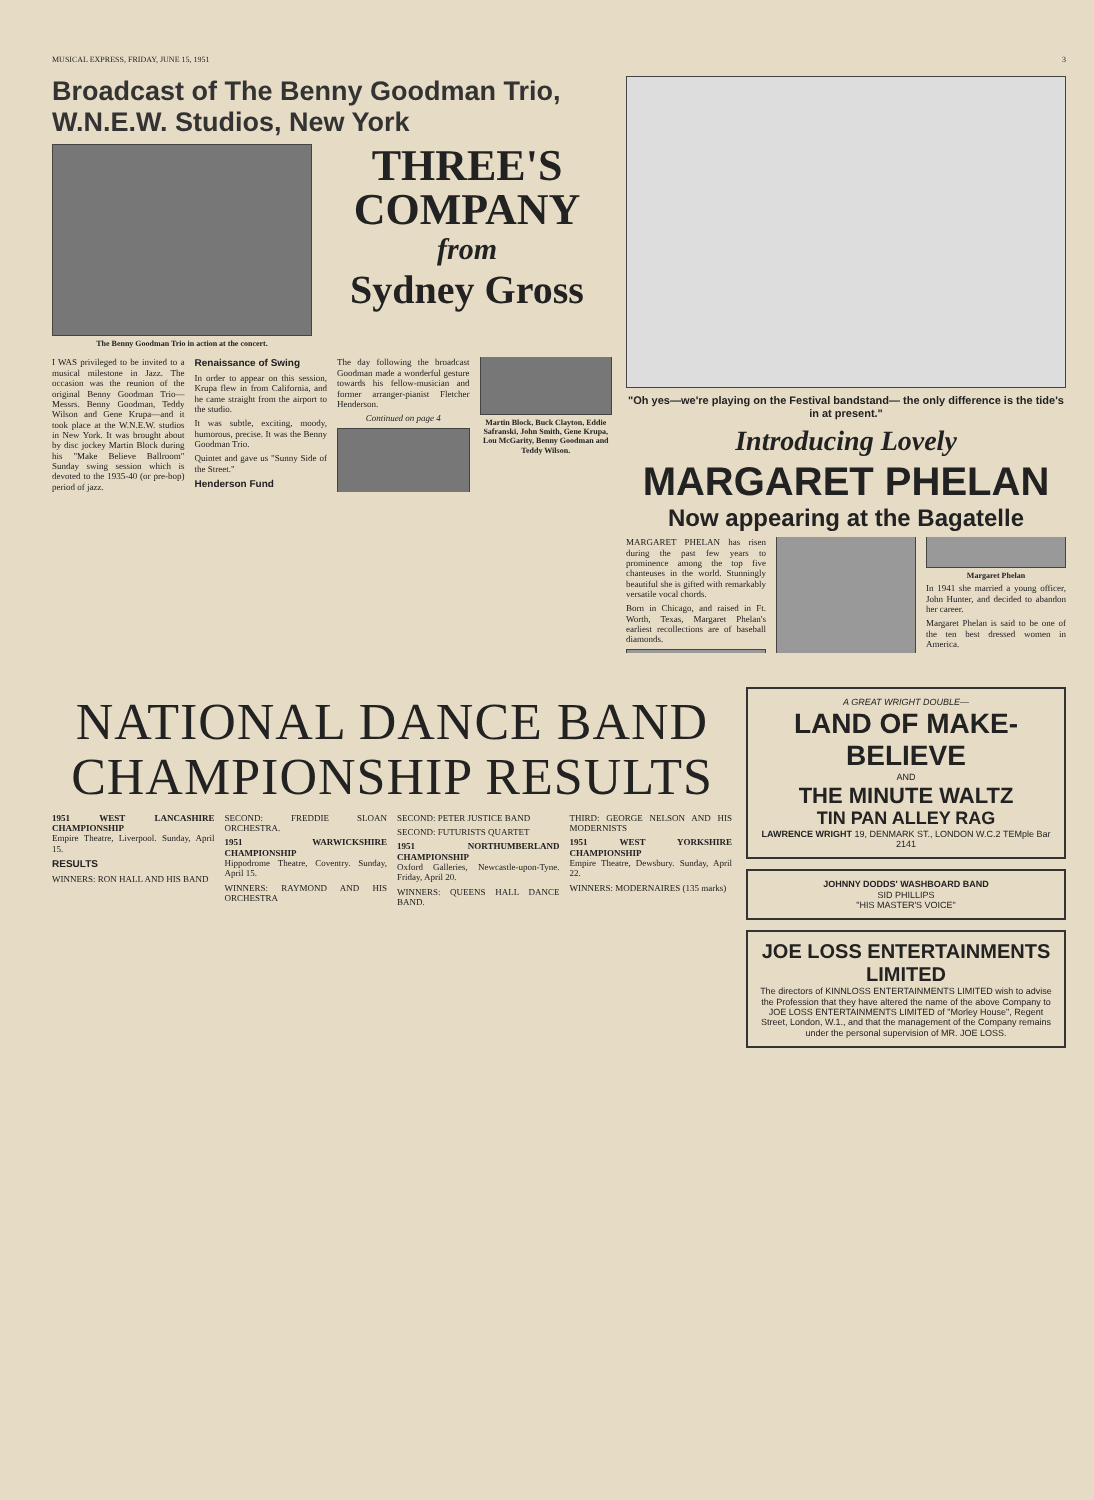MUSICAL EXPRESS, FRIDAY, JUNE 15, 1951 3
Broadcast of The Benny Goodman Trio, W.N.E.W. Studios, New York
The Benny Goodman Trio in action at the concert.
THREE'S
COMPANY
from
Sydney Gross
I WAS privileged to be invited to a musical milestone in Jazz. The occasion was the reunion of the original Benny Goodman Trio—Messrs. Benny Goodman, Teddy Wilson and Gene Krupa—and it took place at the W.N.E.W. studios in New York. It was brought about by disc jockey Martin Block during his "Make Believe Ballroom" Sunday swing session which is devoted to the 1935-40 (or pre-bop) period of jazz.
Renaissance of Swing
In order to appear on this session, Krupa flew in from California, and he came straight from the airport to the studio.
It was subtle, exciting, moody, humorous, precise. It was the Benny Goodman Trio.
Quintet and gave us "Sunny Side of the Street."
Henderson Fund
The day following the broadcast Goodman made a wonderful gesture towards his fellow-musician and former arranger-pianist Fletcher Henderson.
Continued on page 4
Martin Block, Buck Clayton, Eddie Safranski, John Smith, Gene Krupa, Lou McGarity, Benny Goodman and Teddy Wilson.
"Oh yes—we're playing on the Festival bandstand— the only difference is the tide's in at present."
Introducing Lovely
MARGARET PHELAN
Now appearing at the Bagatelle
MARGARET PHELAN has risen during the past few years to prominence among the top five chanteuses in the world. Stunningly beautiful she is gifted with remarkably versatile vocal chords.
Born in Chicago, and raised in Ft. Worth, Texas, Margaret Phelan's earliest recollections are of baseball diamonds.
Margaret Phelan
In 1941 she married a young officer, John Hunter, and decided to abandon her career.
Margaret Phelan is said to be one of the ten best dressed women in America.
NATIONAL DANCE BAND CHAMPIONSHIP RESULTS
1951 WEST LANCASHIRE CHAMPIONSHIP
Empire Theatre, Liverpool. Sunday, April 15.
RESULTS
WINNERS: RON HALL AND HIS BAND
SECOND: FREDDIE SLOAN ORCHESTRA.
1951 WARWICKSHIRE CHAMPIONSHIP
Hippodrome Theatre, Coventry. Sunday, April 15.
WINNERS: RAYMOND AND HIS ORCHESTRA
SECOND: PETER JUSTICE BAND
SECOND: FUTURISTS QUARTET
1951 NORTHUMBERLAND CHAMPIONSHIP
Oxford Galleries, Newcastle-upon-Tyne. Friday, April 20.
WINNERS: QUEENS HALL DANCE BAND.
THIRD: GEORGE NELSON AND HIS MODERNISTS
1951 WEST YORKSHIRE CHAMPIONSHIP
Empire Theatre, Dewsbury. Sunday, April 22.
WINNERS: MODERNAIRES (135 marks)
A GREAT WRIGHT DOUBLE—
LAND OF MAKE-BELIEVE
AND
THE MINUTE WALTZ
TIN PAN ALLEY RAG
LAWRENCE WRIGHT 19, DENMARK ST., LONDON W.C.2 TEMple Bar 2141
JOHNNY DODDS' WASHBOARD BAND
SID PHILLIPS
"HIS MASTER'S VOICE"
JOE LOSS ENTERTAINMENTS LIMITED
The directors of KINNLOSS ENTERTAINMENTS LIMITED wish to advise the Profession that they have altered the name of the above Company to JOE LOSS ENTERTAINMENTS LIMITED of "Morley House", Regent Street, London, W.1., and that the management of the Company remains under the personal supervision of MR. JOE LOSS.